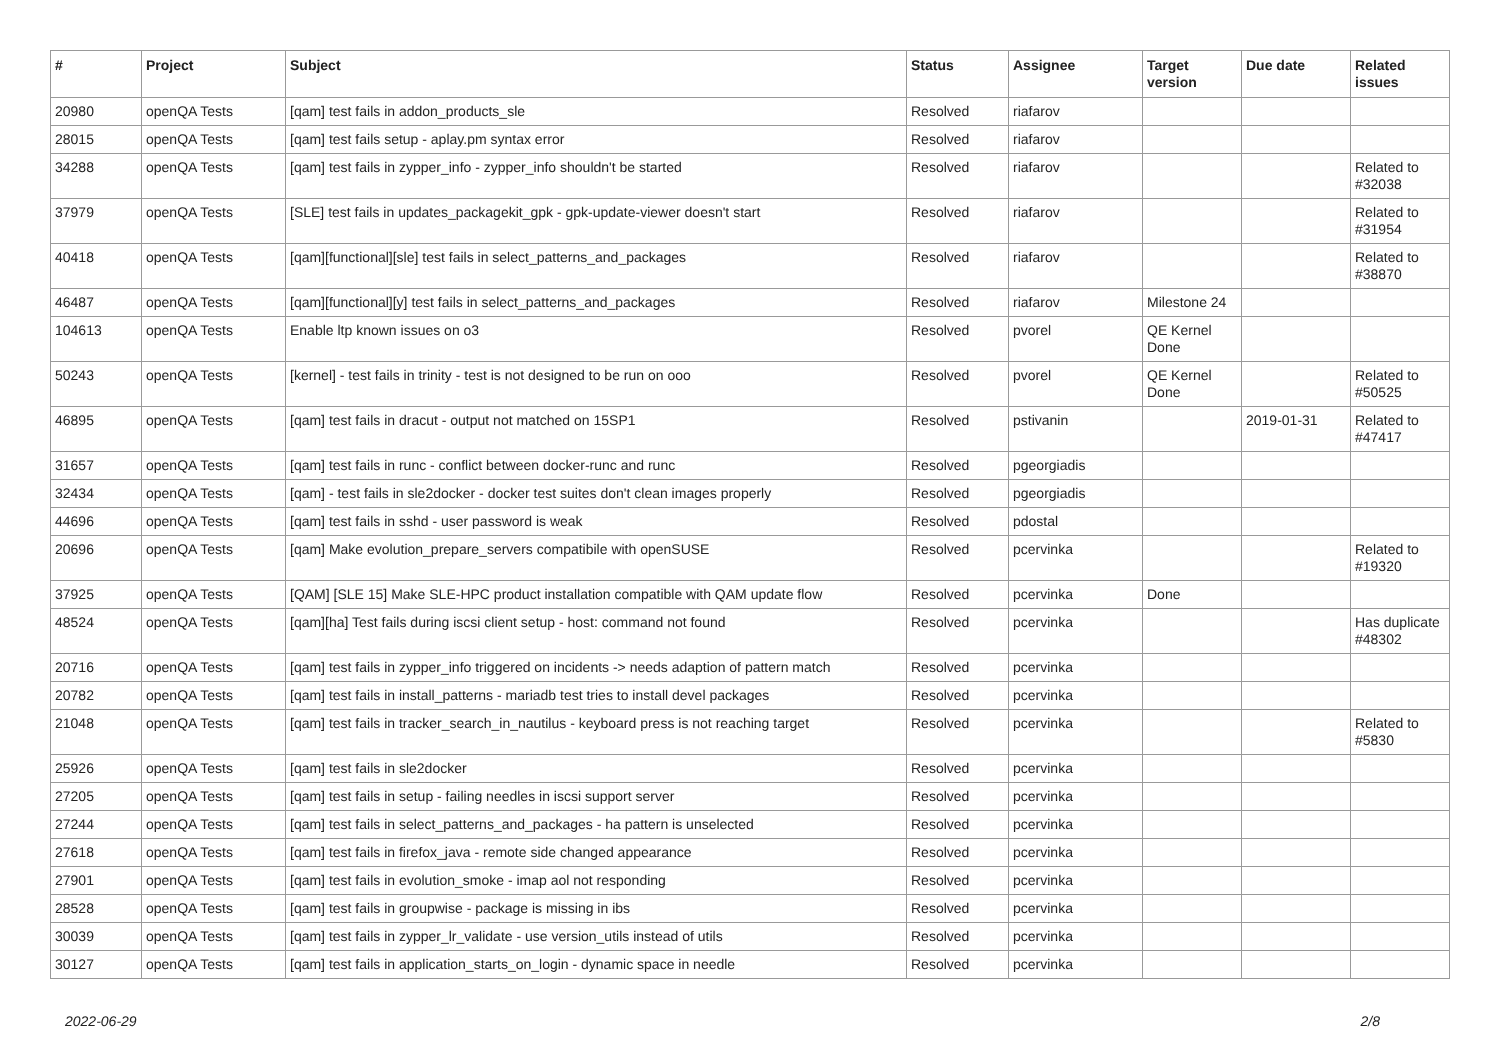| # | Project | Subject | Status | Assignee | Target version | Due date | Related issues |
| --- | --- | --- | --- | --- | --- | --- | --- |
| 20980 | openQA Tests | [qam] test fails in addon_products_sle | Resolved | riafarov | | | |
| 28015 | openQA Tests | [qam] test fails setup - aplay.pm syntax error | Resolved | riafarov | | | |
| 34288 | openQA Tests | [qam] test fails in zypper_info - zypper_info shouldn't be started | Resolved | riafarov | | | Related to #32038 |
| 37979 | openQA Tests | [SLE] test fails in updates_packagekit_gpk - gpk-update-viewer doesn't start | Resolved | riafarov | | | Related to #31954 |
| 40418 | openQA Tests | [qam][functional][sle] test fails in select_patterns_and_packages | Resolved | riafarov | | | Related to #38870 |
| 46487 | openQA Tests | [qam][functional][y] test fails in select_patterns_and_packages | Resolved | riafarov | Milestone 24 | | |
| 104613 | openQA Tests | Enable ltp known issues on o3 | Resolved | pvorel | QE Kernel Done | | |
| 50243 | openQA Tests | [kernel] - test fails in trinity - test is not designed to be run on ooo | Resolved | pvorel | QE Kernel Done | | Related to #50525 |
| 46895 | openQA Tests | [qam] test fails in dracut - output not matched on 15SP1 | Resolved | pstivanin | | 2019-01-31 | Related to #47417 |
| 31657 | openQA Tests | [qam] test fails in runc - conflict between docker-runc and runc | Resolved | pgeorgiadis | | | |
| 32434 | openQA Tests | [qam] - test fails in sle2docker - docker test suites don't clean images properly | Resolved | pgeorgiadis | | | |
| 44696 | openQA Tests | [qam] test fails in sshd - user password is weak | Resolved | pdostal | | | |
| 20696 | openQA Tests | [qam] Make evolution_prepare_servers compatibile with openSUSE | Resolved | pcervinka | | | Related to #19320 |
| 37925 | openQA Tests | [QAM] [SLE 15] Make SLE-HPC product installation compatible with QAM update flow | Resolved | pcervinka | Done | | |
| 48524 | openQA Tests | [qam][ha] Test fails during iscsi client setup - host: command not found | Resolved | pcervinka | | | Has duplicate #48302 |
| 20716 | openQA Tests | [qam] test fails in zypper_info triggered on incidents -> needs adaption of pattern match | Resolved | pcervinka | | | |
| 20782 | openQA Tests | [qam] test fails in install_patterns - mariadb test tries to install devel packages | Resolved | pcervinka | | | |
| 21048 | openQA Tests | [qam] test fails in tracker_search_in_nautilus - keyboard press is not reaching target | Resolved | pcervinka | | | Related to #5830 |
| 25926 | openQA Tests | [qam] test fails in sle2docker | Resolved | pcervinka | | | |
| 27205 | openQA Tests | [qam] test fails in setup - failing needles in iscsi support server | Resolved | pcervinka | | | |
| 27244 | openQA Tests | [qam] test fails in select_patterns_and_packages - ha pattern is unselected | Resolved | pcervinka | | | |
| 27618 | openQA Tests | [qam] test fails in firefox_java - remote side changed appearance | Resolved | pcervinka | | | |
| 27901 | openQA Tests | [qam] test fails in evolution_smoke - imap aol not responding | Resolved | pcervinka | | | |
| 28528 | openQA Tests | [qam] test fails in groupwise - package is missing in ibs | Resolved | pcervinka | | | |
| 30039 | openQA Tests | [qam] test fails in zypper_lr_validate - use version_utils instead of utils | Resolved | pcervinka | | | |
| 30127 | openQA Tests | [qam] test fails in application_starts_on_login - dynamic space in needle | Resolved | pcervinka | | | |
2022-06-29 2/8